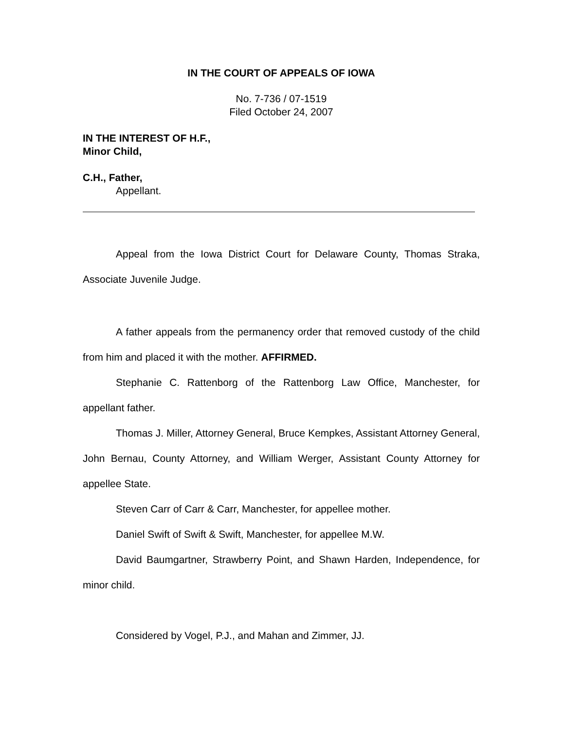IN THE COURT OF APPEALS OF IOWA
No. 7-736 / 07-1519
Filed October 24, 2007
IN THE INTEREST OF H.F.,
Minor Child,
C.H., Father,
Appellant.
Appeal from the Iowa District Court for Delaware County, Thomas Straka, Associate Juvenile Judge.
A father appeals from the permanency order that removed custody of the child from him and placed it with the mother. AFFIRMED.
Stephanie C. Rattenborg of the Rattenborg Law Office, Manchester, for appellant father.
Thomas J. Miller, Attorney General, Bruce Kempkes, Assistant Attorney General, John Bernau, County Attorney, and William Werger, Assistant County Attorney for appellee State.
Steven Carr of Carr & Carr, Manchester, for appellee mother.
Daniel Swift of Swift & Swift, Manchester, for appellee M.W.
David Baumgartner, Strawberry Point, and Shawn Harden, Independence, for minor child.
Considered by Vogel, P.J., and Mahan and Zimmer, JJ.